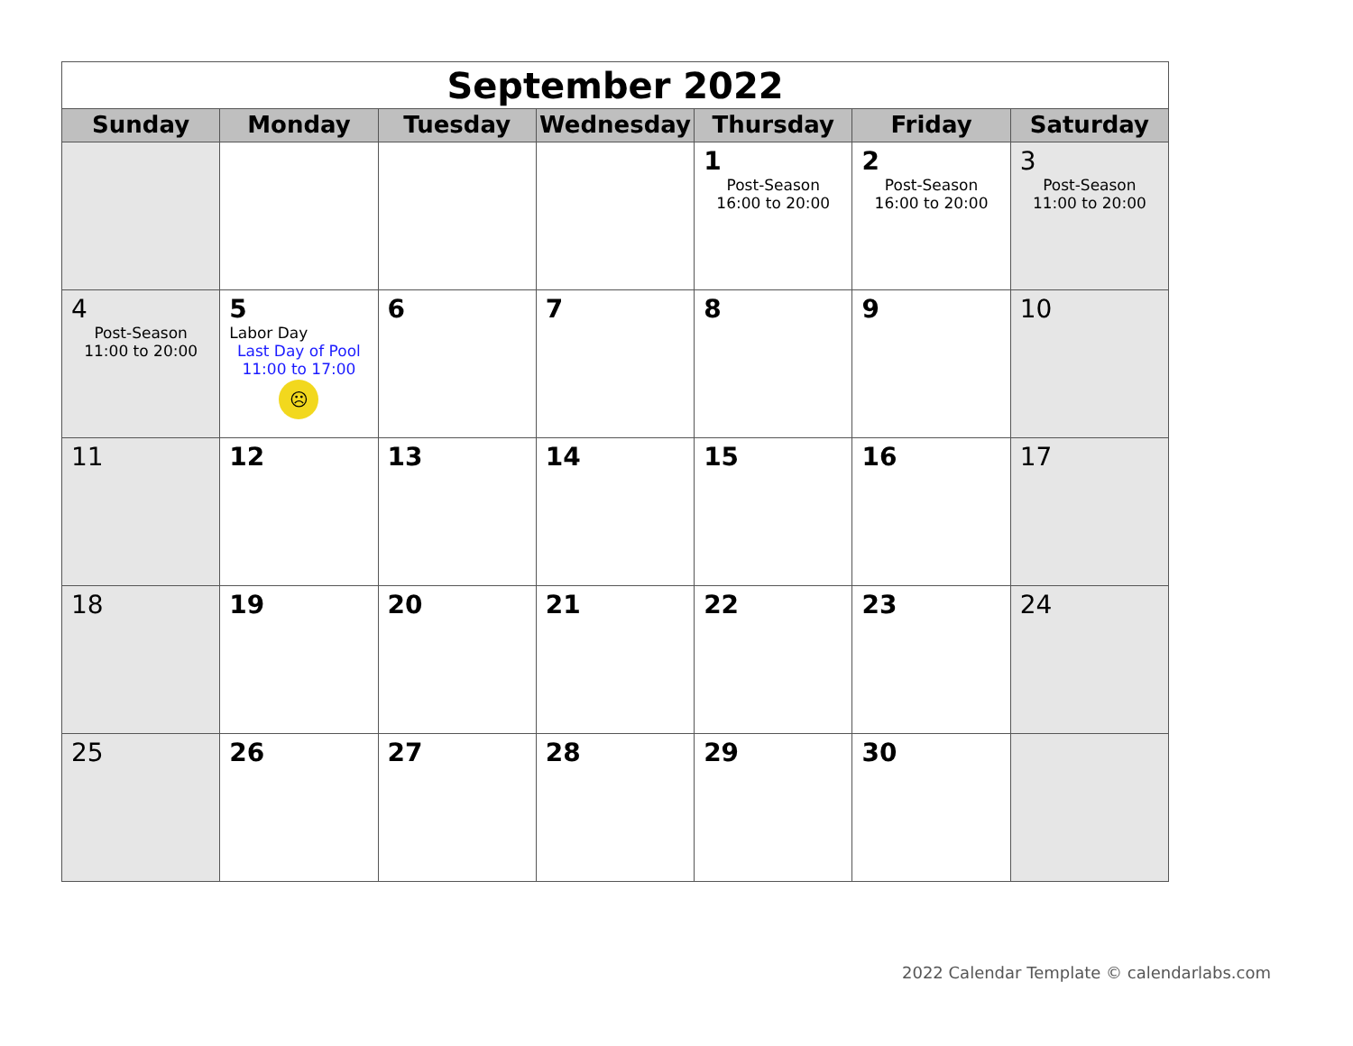| September 2022 | | | | | | |
| Sunday | Monday | Tuesday | Wednesday | Thursday | Friday | Saturday |
| | | | | 1 Post-Season 16:00 to 20:00 | 2 Post-Season 16:00 to 20:00 | 3 Post-Season 11:00 to 20:00 |
| 4 Post-Season 11:00 to 20:00 | 5 Labor Day Last Day of Pool 11:00 to 17:00 ☹ | 6 | 7 | 8 | 9 | 10 |
| 11 | 12 | 13 | 14 | 15 | 16 | 17 |
| 18 | 19 | 20 | 21 | 22 | 23 | 24 |
| 25 | 26 | 27 | 28 | 29 | 30 | |
2022 Calendar Template © calendarlabs.com